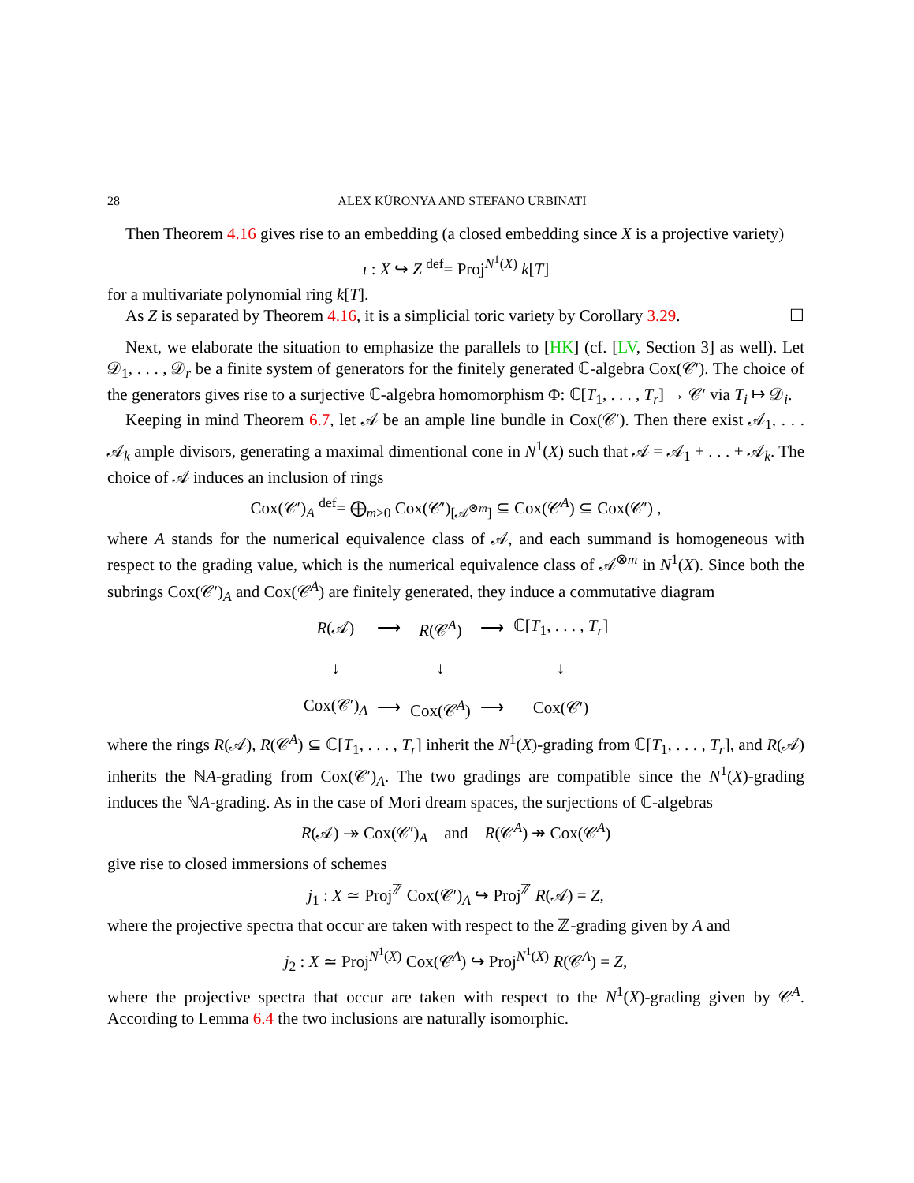28 ALEX KÜRONYA AND STEFANO URBINATI
Then Theorem 4.16 gives rise to an embedding (a closed embedding since X is a projective variety)
ι : X ↪ Z <sup>def</sup>= Proj<sup>N<sup>1</sup>(X)</sup> k[T]
for a multivariate polynomial ring k[T].
As Z is separated by Theorem 4.16, it is a simplicial toric variety by Corollary 3.29. ☐
Next, we elaborate the situation to emphasize the parallels to [HK] (cf. [LV, Section 3] as well). Let 𝒟<sub>1</sub>, . . . , 𝒟<sub>r</sub> be a finite system of generators for the finitely generated ℂ-algebra Cox(𝒞′). The choice of the generators gives rise to a surjective ℂ-algebra homomorphism Φ: ℂ[T<sub>1</sub>, . . . , T<sub>r</sub>] → 𝒞′ via T<sub>i</sub> ↦ 𝒟<sub>i</sub>.
Keeping in mind Theorem 6.7, let 𝒜 be an ample line bundle in Cox(𝒞′). Then there exist 𝒜<sub>1</sub>, . . . 𝒜<sub>k</sub> ample divisors, generating a maximal dimentional cone in N<sup>1</sup>(X) such that 𝒜 = 𝒜<sub>1</sub> + . . . + 𝒜<sub>k</sub>. The choice of 𝒜 induces an inclusion of rings
Cox(𝒞′)<sub>A</sub> <sup>def</sup>= ⨁<sub>m≥0</sub> Cox(𝒞′)<sub>[𝒜<sup>⊗m</sup>]</sub> ⊆ Cox(𝒞<sup>A</sup>) ⊆ Cox(𝒞′) ,
where A stands for the numerical equivalence class of 𝒜, and each summand is homogeneous with respect to the grading value, which is the numerical equivalence class of 𝒜<sup>⊗m</sup> in N<sup>1</sup>(X). Since both the subrings Cox(𝒞′)<sub>A</sub> and Cox(𝒞<sup>A</sup>) are finitely generated, they induce a commutative diagram
| R (𝒜) | ⟶ | R (𝒞<sup>A</sup>) | ⟶ | ℂ[ T<sub>1</sub>, . . . , T<sub>r</sub> ] |
| ↓ | | ↓ | | ↓ |
| Cox(𝒞′)<sub>A</sub> | ⟶ | Cox(𝒞<sup>A</sup>) | ⟶ | Cox(𝒞′) |
where the rings R(𝒜), R(𝒞<sup>A</sup>) ⊆ ℂ[T<sub>1</sub>, . . . , T<sub>r</sub>] inherit the N<sup>1</sup>(X)-grading from ℂ[T<sub>1</sub>, . . . , T<sub>r</sub>], and R(𝒜) inherits the ℕA-grading from Cox(𝒞′)<sub>A</sub>. The two gradings are compatible since the N<sup>1</sup>(X)-grading induces the ℕA-grading. As in the case of Mori dream spaces, the surjections of ℂ-algebras
R(𝒜) ↠ Cox(𝒞′)<sub>A</sub> and R(𝒞<sup>A</sup>) ↠ Cox(𝒞<sup>A</sup>)
give rise to closed immersions of schemes
j<sub>1</sub> : X ≃ Proj<sup>ℤ</sup> Cox(𝒞′)<sub>A</sub> ↪ Proj<sup>ℤ</sup> R(𝒜) = Z,
where the projective spectra that occur are taken with respect to the ℤ-grading given by A and
j<sub>2</sub> : X ≃ Proj<sup>N<sup>1</sup>(X)</sup> Cox(𝒞<sup>A</sup>) ↪ Proj<sup>N<sup>1</sup>(X)</sup> R(𝒞<sup>A</sup>) = Z,
where the projective spectra that occur are taken with respect to the N<sup>1</sup>(X)-grading given by 𝒞<sup>A</sup>. According to Lemma 6.4 the two inclusions are naturally isomorphic.